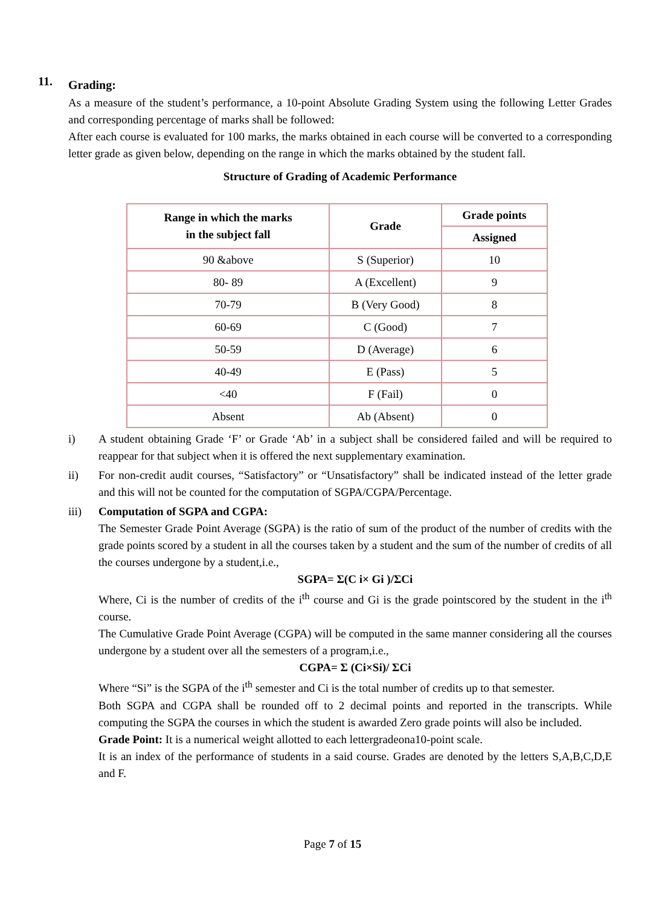11.
Grading:
As a measure of the student’s performance, a 10-point Absolute Grading System using the following Letter Grades and corresponding percentage of marks shall be followed:
After each course is evaluated for 100 marks, the marks obtained in each course will be converted to a corresponding letter grade as given below, depending on the range in which the marks obtained by the student fall.
Structure of Grading of Academic Performance
| Range in which the marks in the subject fall | Grade | Grade points |
| --- | --- | --- |
| | | Assigned |
| 90 &above | S (Superior) | 10 |
| 80- 89 | A (Excellent) | 9 |
| 70-79 | B (Very Good) | 8 |
| 60-69 | C (Good) | 7 |
| 50-59 | D (Average) | 6 |
| 40-49 | E (Pass) | 5 |
| <40 | F (Fail) | 0 |
| Absent | Ab (Absent) | 0 |
i) A student obtaining Grade ‘F’ or Grade ‘Ab’ in a subject shall be considered failed and will be required to reappear for that subject when it is offered the next supplementary examination.
ii) For non-credit audit courses, “Satisfactory” or “Unsatisfactory” shall be indicated instead of the letter grade and this will not be counted for the computation of SGPA/CGPA/Percentage.
iii) Computation of SGPA and CGPA:
The Semester Grade Point Average (SGPA) is the ratio of sum of the product of the number of credits with the grade points scored by a student in all the courses taken by a student and the sum of the number of credits of all the courses undergone by a student,i.e.,
SGPA= Σ(C i× Gi )/ΣCi
Where, Ci is the number of credits of the i<sup>th</sup> course and Gi is the grade pointscored by the student in the i<sup>th</sup> course.
The Cumulative Grade Point Average (CGPA) will be computed in the same manner considering all the courses undergone by a student over all the semesters of a program,i.e.,
CGPA= Σ (Ci×Si)/ ΣCi
Where “Si” is the SGPA of the i<sup>th</sup> semester and Ci is the total number of credits up to that semester.
Both SGPA and CGPA shall be rounded off to 2 decimal points and reported in the transcripts. While computing the SGPA the courses in which the student is awarded Zero grade points will also be included.
Grade Point: It is a numerical weight allotted to each lettergradeona10-point scale.
It is an index of the performance of students in a said course. Grades are denoted by the letters S,A,B,C,D,E and F.
Page 7 of 15